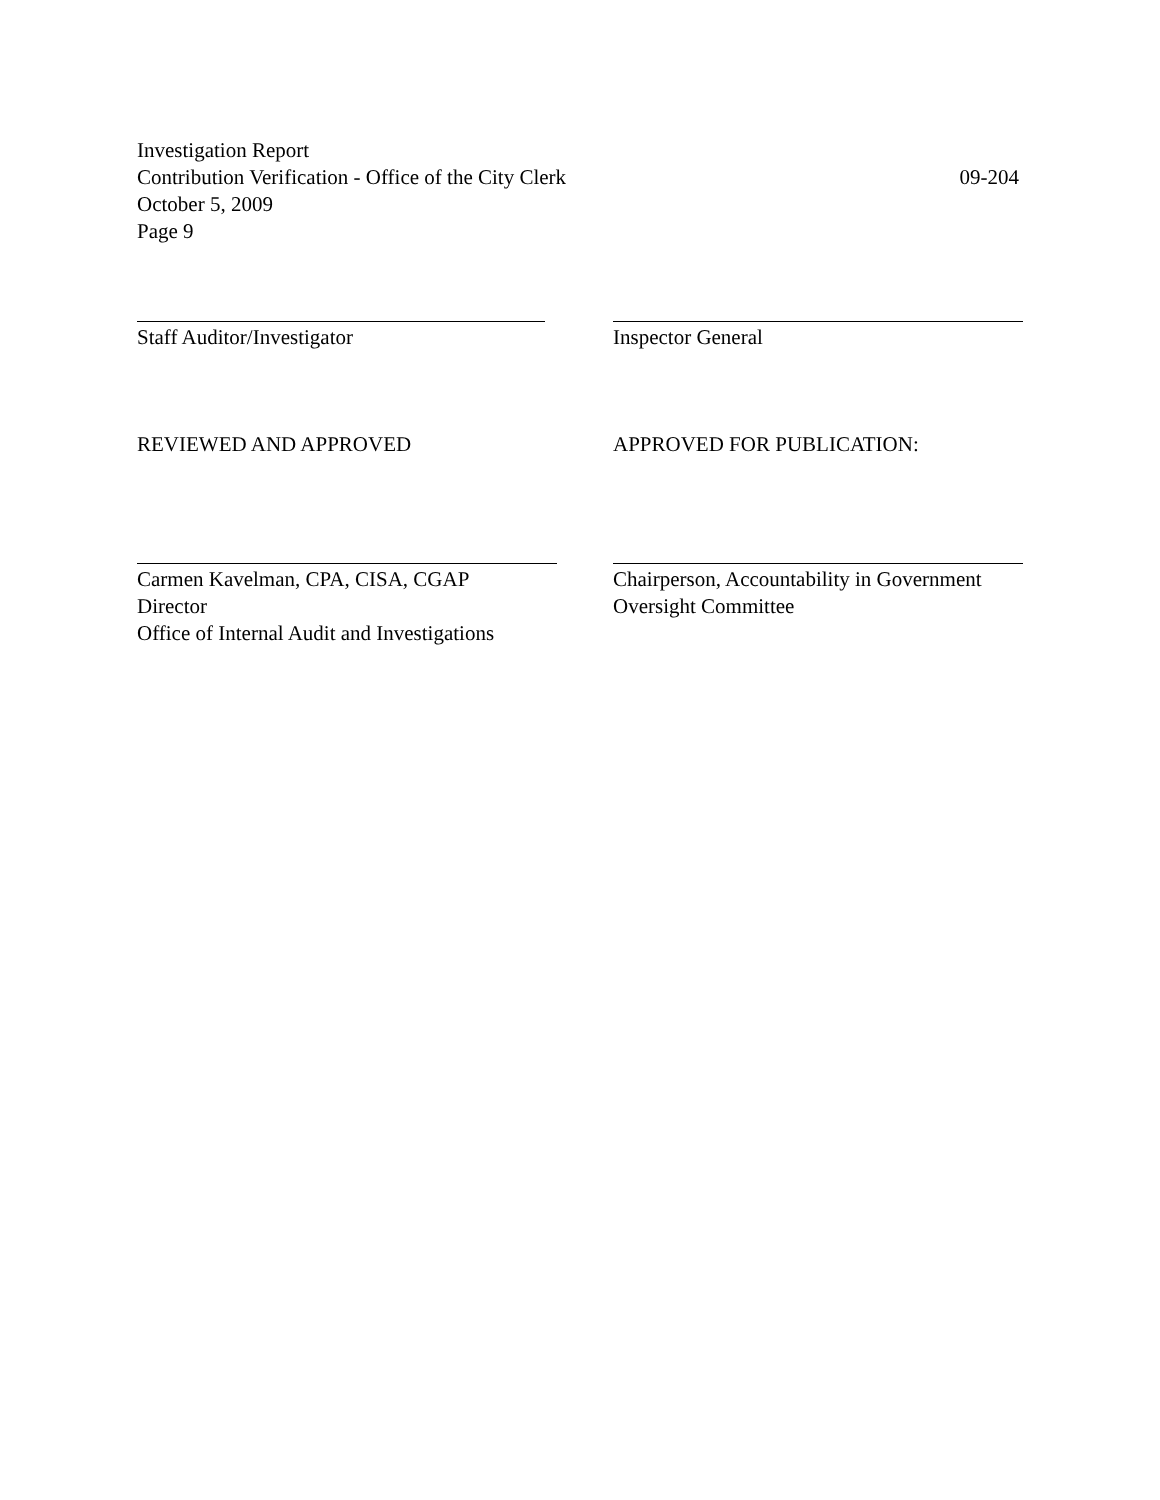Investigation Report
Contribution Verification - Office of the City Clerk 09-204
October 5, 2009
Page 9
Staff Auditor/Investigator Inspector General
REVIEWED AND APPROVED APPROVED FOR PUBLICATION:
Carmen Kavelman, CPA, CISA, CGAP
Director
Office of Internal Audit and Investigations
Chairperson, Accountability in Government
Oversight Committee